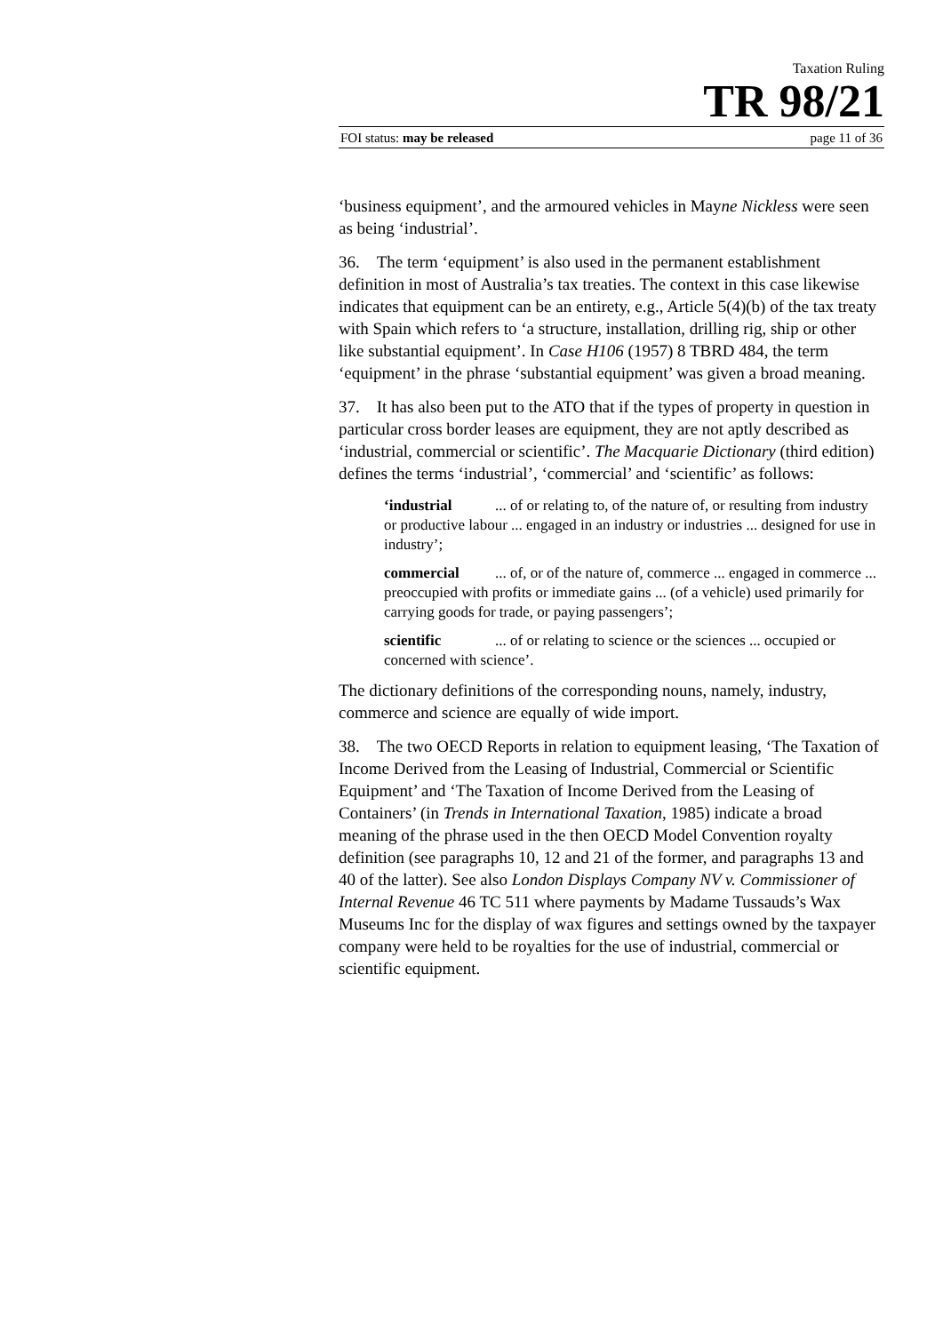Taxation Ruling
TR 98/21
FOI status: may be released page 11 of 36
‘business equipment’, and the armoured vehicles in Mayne Nickless were seen as being ‘industrial’.
36. The term ‘equipment’ is also used in the permanent establishment definition in most of Australia’s tax treaties. The context in this case likewise indicates that equipment can be an entirety, e.g., Article 5(4)(b) of the tax treaty with Spain which refers to ‘a structure, installation, drilling rig, ship or other like substantial equipment’. In Case H106 (1957) 8 TBRD 484, the term ‘equipment’ in the phrase ‘substantial equipment’ was given a broad meaning.
37. It has also been put to the ATO that if the types of property in question in particular cross border leases are equipment, they are not aptly described as ‘industrial, commercial or scientific’. The Macquarie Dictionary (third edition) defines the terms ‘industrial’, ‘commercial’ and ‘scientific’ as follows:
‘industrial... of or relating to, of the nature of, or resulting from industry or productive labour ... engaged in an industry or industries ... designed for use in industry’;
commercial... of, or of the nature of, commerce ... engaged in commerce ... preoccupied with profits or immediate gains ... (of a vehicle) used primarily for carrying goods for trade, or paying passengers’;
scientific... of or relating to science or the sciences ... occupied or concerned with science’.
The dictionary definitions of the corresponding nouns, namely, industry, commerce and science are equally of wide import.
38. The two OECD Reports in relation to equipment leasing, ‘The Taxation of Income Derived from the Leasing of Industrial, Commercial or Scientific Equipment’ and ‘The Taxation of Income Derived from the Leasing of Containers’ (in Trends in International Taxation, 1985) indicate a broad meaning of the phrase used in the then OECD Model Convention royalty definition (see paragraphs 10, 12 and 21 of the former, and paragraphs 13 and 40 of the latter). See also London Displays Company NV v. Commissioner of Internal Revenue 46 TC 511 where payments by Madame Tussauds’s Wax Museums Inc for the display of wax figures and settings owned by the taxpayer company were held to be royalties for the use of industrial, commercial or scientific equipment.